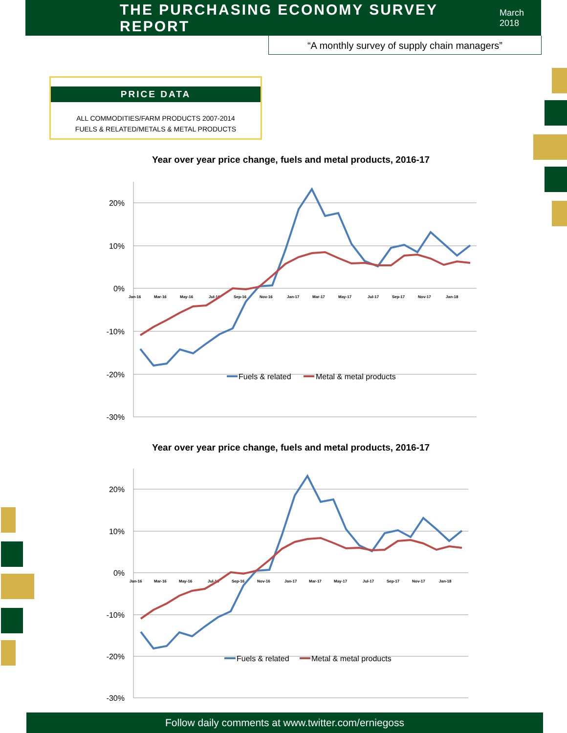THE PURCHASING ECONOMY SURVEY REPORT
March 2018
“A monthly survey of supply chain managers”
PRICE DATA
ALL COMMODITIES/FARM PRODUCTS 2007-2014
FUELS & RELATED/METALS & METAL PRODUCTS
Year over year price change, fuels and metal products, 2016-17
20%
10%
0%
-10%
-20%
-30%
Jan-16
Mar-16
May-16
Jul-16
Sep-16
Nov-16
Jan-17
Mar-17
May-17
Jul-17
Sep-17
Nov-17
Jan-18
Fuels & related
Metal & metal products
Year over year price change, fuels and metal products, 2016-17
20%
10%
0%
-10%
-20%
-30%
Jan-16
Mar-16
May-16
Jul-16
Sep-16
Nov-16
Jan-17
Mar-17
May-17
Jul-17
Sep-17
Nov-17
Jan-18
Fuels & related
Metal & metal products
Follow daily comments at www.twitter.com/erniegoss